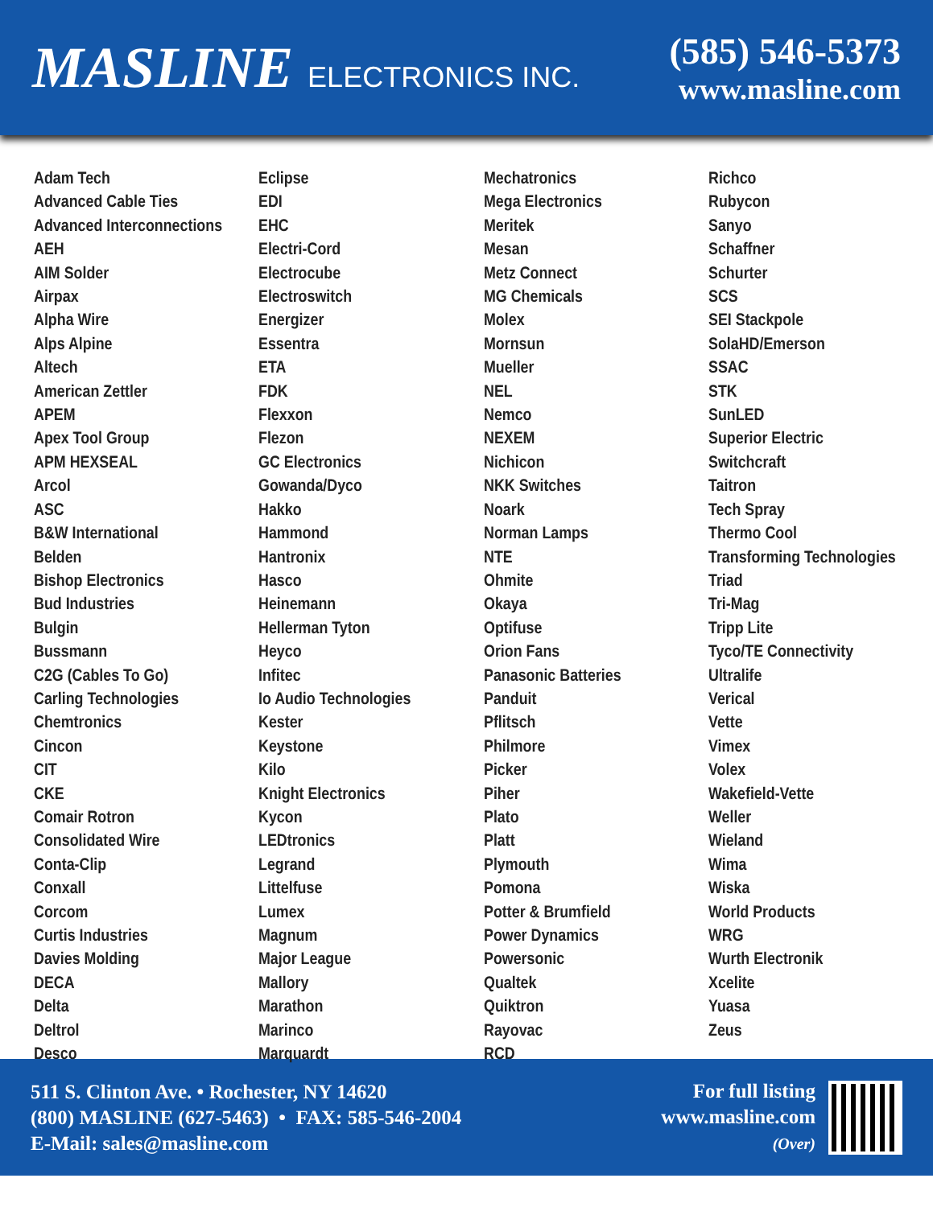MASLINE ELECTRONICS INC.
(585) 546-5373
www.masline.com
Adam Tech
Advanced Cable Ties
Advanced Interconnections
AEH
AIM Solder
Airpax
Alpha Wire
Alps Alpine
Altech
American Zettler
APEM
Apex Tool Group
APM HEXSEAL
Arcol
ASC
B&W International
Belden
Bishop Electronics
Bud Industries
Bulgin
Bussmann
C2G (Cables To Go)
Carling Technologies
Chemtronics
Cincon
CIT
CKE
Comair Rotron
Consolidated Wire
Conta-Clip
Conxall
Corcom
Curtis Industries
Davies Molding
DECA
Delta
Deltrol
Desco
Eclipse
EDI
EHC
Electri-Cord
Electrocube
Electroswitch
Energizer
Essentra
ETA
FDK
Flexxon
Flezon
GC Electronics
Gowanda/Dyco
Hakko
Hammond
Hantronix
Hasco
Heinemann
Hellerman Tyton
Heyco
Infitec
Io Audio Technologies
Kester
Keystone
Kilo
Knight Electronics
Kycon
LEDtronics
Legrand
Littelfuse
Lumex
Magnum
Major League
Mallory
Marathon
Marinco
Marquardt
Mechatronics
Mega Electronics
Meritek
Mesan
Metz Connect
MG Chemicals
Molex
Mornsun
Mueller
NEL
Nemco
NEXEM
Nichicon
NKK Switches
Noark
Norman Lamps
NTE
Ohmite
Okaya
Optifuse
Orion Fans
Panasonic Batteries
Panduit
Pflitsch
Philmore
Picker
Piher
Plato
Platt
Plymouth
Pomona
Potter & Brumfield
Power Dynamics
Powersonic
Qualtek
Quiktron
Rayovac
RCD
Richco
Rubycon
Sanyo
Schaffner
Schurter
SCS
SEI Stackpole
SolaHD/Emerson
SSAC
STK
SunLED
Superior Electric
Switchcraft
Taitron
Tech Spray
Thermo Cool
Transforming Technologies
Triad
Tri-Mag
Tripp Lite
Tyco/TE Connectivity
Ultralife
Verical
Vette
Vimex
Volex
Wakefield-Vette
Weller
Wieland
Wima
Wiska
World Products
WRG
Wurth Electronik
Xcelite
Yuasa
Zeus
511 S. Clinton Ave. • Rochester, NY 14620
(800) MASLINE (627-5463) • FAX: 585-546-2004
E-Mail: sales@masline.com
For full listing
www.masline.com
(Over)